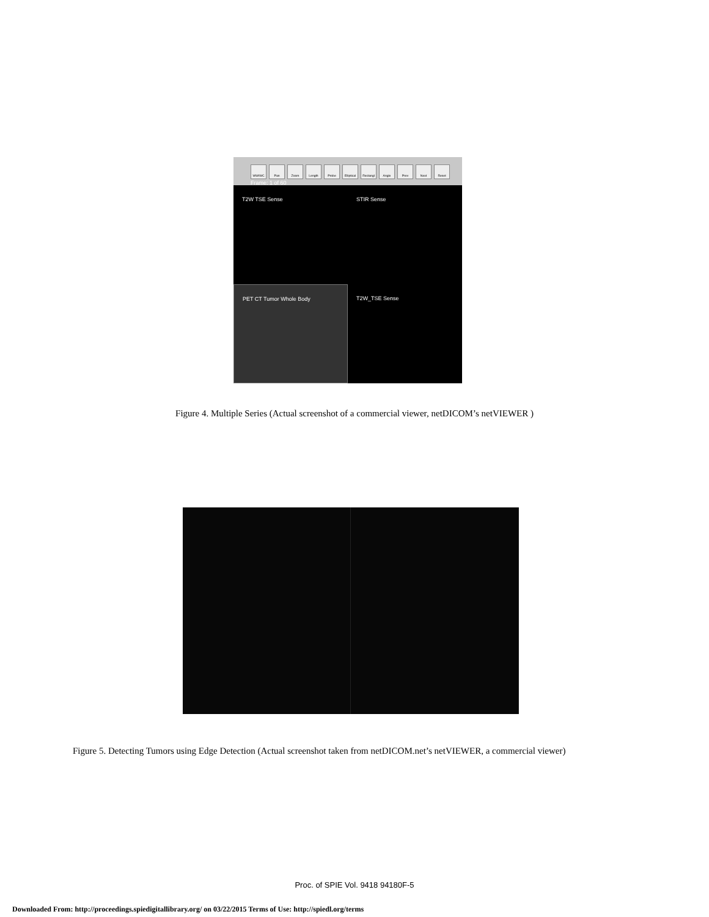WW/WC Pan Zoom Length Probe Elliptical Rectangl Angle Prev Next Reset
Frame: 1 of 60
T2W TSE Sense
STIR Sense
PET CT Tumor Whole Body
T2W_TSE Sense
Figure 4. Multiple Series (Actual screenshot of a commercial viewer, netDICOM’s netVIEWER )
Figure 5. Detecting Tumors using Edge Detection (Actual screenshot taken from netDICOM.net’s netVIEWER, a commercial viewer)
Proc. of SPIE Vol. 9418 94180F-5
Downloaded From: http://proceedings.spiedigitallibrary.org/ on 03/22/2015 Terms of Use: http://spiedl.org/terms